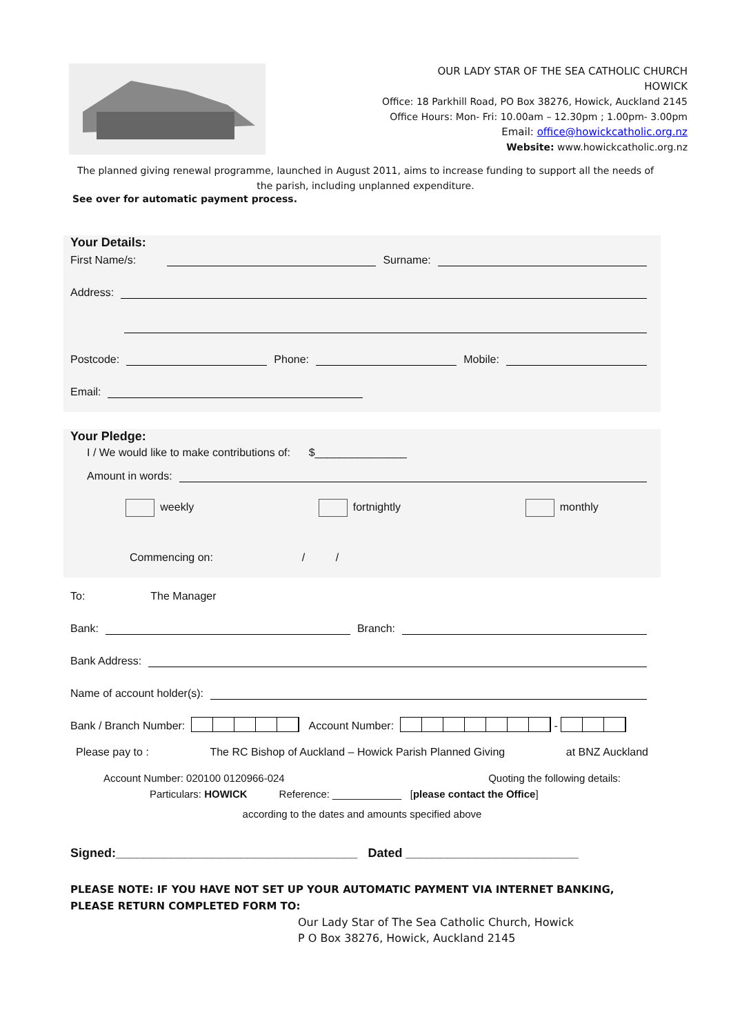OUR LADY STAR OF THE SEA CATHOLIC CHURCH
HOWICK
Office: 18 Parkhill Road, PO Box 38276, Howick, Auckland 2145
Office Hours: Mon- Fri: 10.00am – 12.30pm ; 1.00pm- 3.00pm
Email: office@howickcatholic.org.nz
Website: www.howickcatholic.org.nz
The planned giving renewal programme, launched in August 2011, aims to increase funding to support all the needs of the parish, including unplanned expenditure.
See over for automatic payment process.
Your Details:
First Name/s: Surname:
Address:
Postcode: Phone: Mobile:
Email:
Your Pledge:
I / We would like to make contributions of: $_______________
Amount in words:
weekly fortnightly monthly
Commencing on: / /
To: The Manager
Bank: Branch:
Bank Address:
Name of account holder(s):
Bank / Branch Number: Account Number: -
Please pay to : The RC Bishop of Auckland – Howick Parish Planned Giving at BNZ Auckland
Account Number: 020100 0120966-024 Quoting the following details:
Particulars: HOWICK Reference: ____________ [please contact the Office]
according to the dates and amounts specified above
Signed:___________________________________ Dated _________________________
PLEASE NOTE: IF YOU HAVE NOT SET UP YOUR AUTOMATIC PAYMENT VIA INTERNET BANKING, PLEASE RETURN COMPLETED FORM TO:
Our Lady Star of The Sea Catholic Church, Howick
P O Box 38276, Howick, Auckland 2145